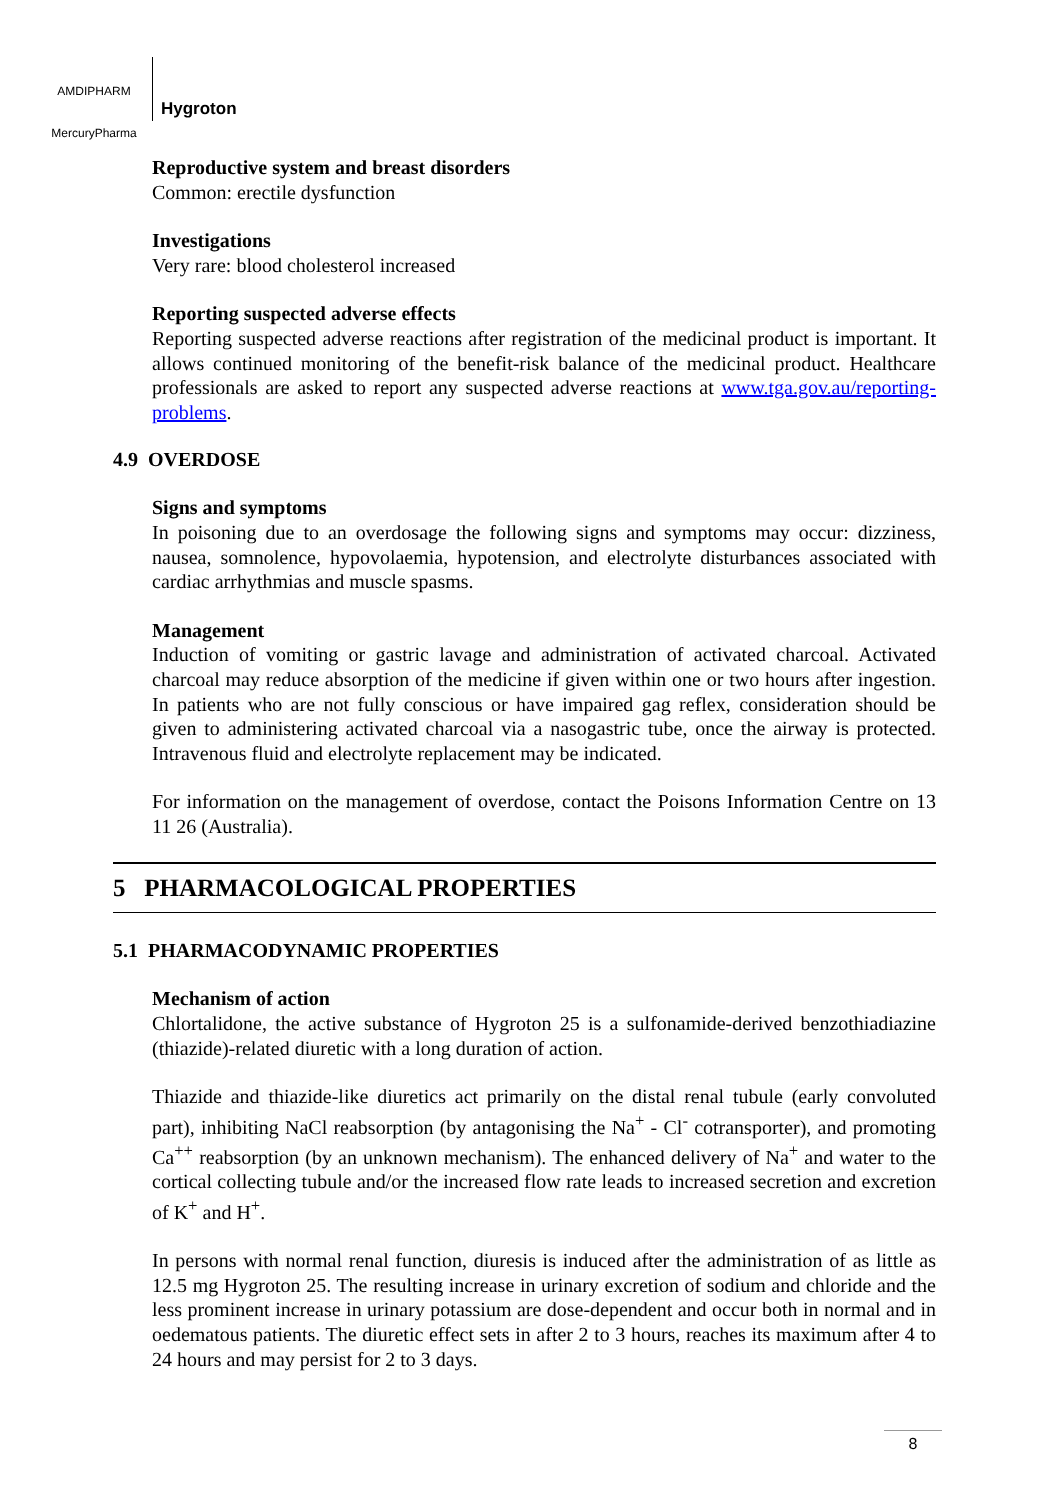AMDIPHARM
MercuryPharma
Hygroton
Reproductive system and breast disorders
Common: erectile dysfunction
Investigations
Very rare: blood cholesterol increased
Reporting suspected adverse effects
Reporting suspected adverse reactions after registration of the medicinal product is important. It allows continued monitoring of the benefit-risk balance of the medicinal product. Healthcare professionals are asked to report any suspected adverse reactions at www.tga.gov.au/reporting-problems.
4.9 OVERDOSE
Signs and symptoms
In poisoning due to an overdosage the following signs and symptoms may occur: dizziness, nausea, somnolence, hypovolaemia, hypotension, and electrolyte disturbances associated with cardiac arrhythmias and muscle spasms.
Management
Induction of vomiting or gastric lavage and administration of activated charcoal. Activated charcoal may reduce absorption of the medicine if given within one or two hours after ingestion. In patients who are not fully conscious or have impaired gag reflex, consideration should be given to administering activated charcoal via a nasogastric tube, once the airway is protected. Intravenous fluid and electrolyte replacement may be indicated.
For information on the management of overdose, contact the Poisons Information Centre on 13 11 26 (Australia).
5 PHARMACOLOGICAL PROPERTIES
5.1 PHARMACODYNAMIC PROPERTIES
Mechanism of action
Chlortalidone, the active substance of Hygroton 25 is a sulfonamide-derived benzothiadiazine (thiazide)-related diuretic with a long duration of action.
Thiazide and thiazide-like diuretics act primarily on the distal renal tubule (early convoluted part), inhibiting NaCl reabsorption (by antagonising the Na<sup>+</sup> - Cl<sup>-</sup> cotransporter), and promoting Ca<sup>++</sup> reabsorption (by an unknown mechanism). The enhanced delivery of Na<sup>+</sup> and water to the cortical collecting tubule and/or the increased flow rate leads to increased secretion and excretion of K<sup>+</sup> and H<sup>+</sup>.
In persons with normal renal function, diuresis is induced after the administration of as little as 12.5 mg Hygroton 25. The resulting increase in urinary excretion of sodium and chloride and the less prominent increase in urinary potassium are dose-dependent and occur both in normal and in oedematous patients. The diuretic effect sets in after 2 to 3 hours, reaches its maximum after 4 to 24 hours and may persist for 2 to 3 days.
8